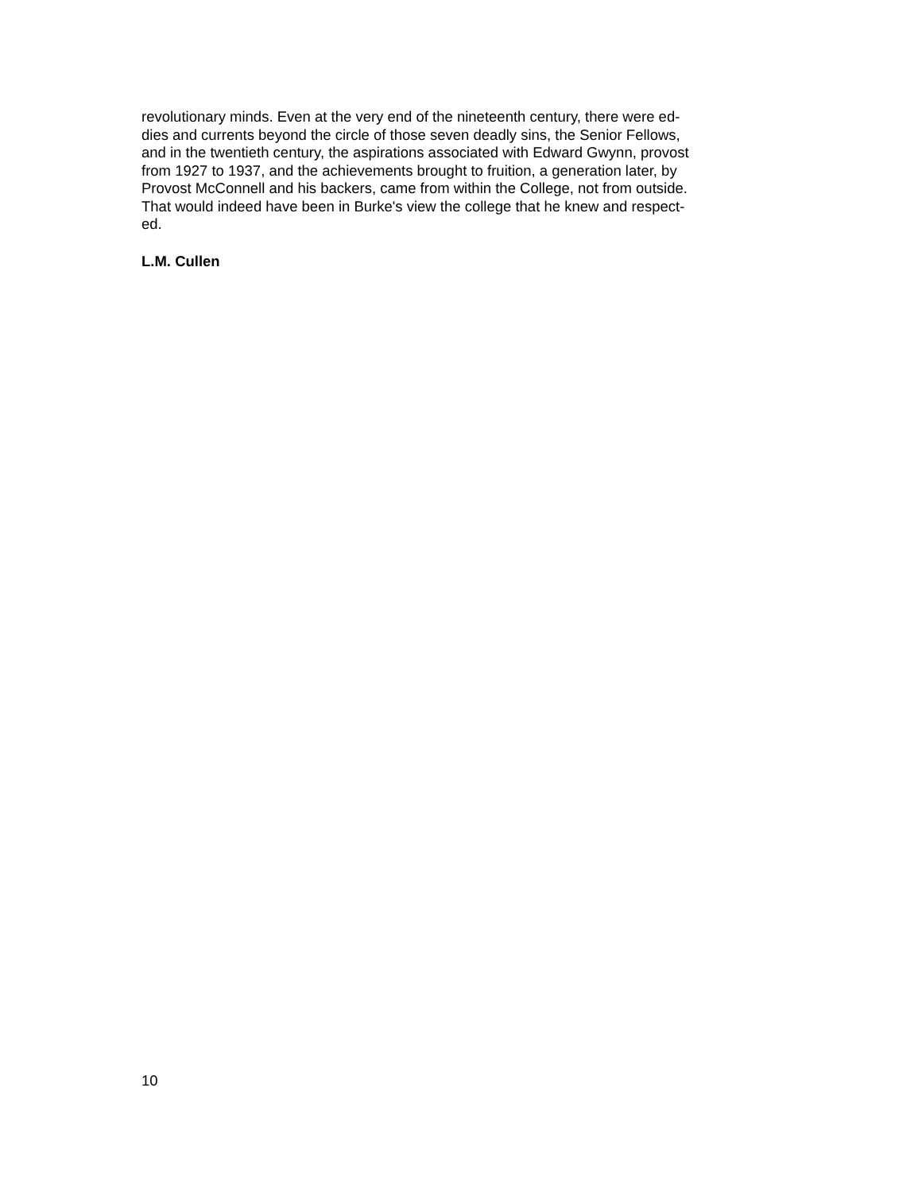revolutionary minds. Even at the very end of the nineteenth century, there were ed-
dies and currents beyond the circle of those seven deadly sins, the Senior Fellows,
and in the twentieth century, the aspirations associated with Edward Gwynn, provost
from 1927 to 1937, and the achievements brought to fruition, a generation later, by
Provost McConnell and his backers, came from within the College, not from outside.
That would indeed have been in Burke's view the college that he knew and respect-
ed.
L.M. Cullen
10